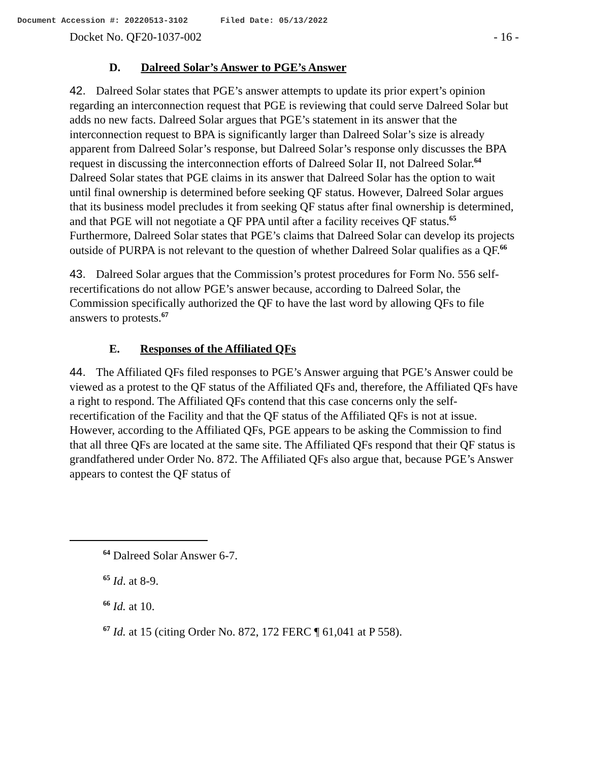Document Accession #: 20220513-3102 Filed Date: 05/13/2022
Docket No. QF20-1037-002 - 16 -
D. Dalreed Solar’s Answer to PGE’s Answer
42. Dalreed Solar states that PGE’s answer attempts to update its prior expert’s opinion regarding an interconnection request that PGE is reviewing that could serve Dalreed Solar but adds no new facts. Dalreed Solar argues that PGE’s statement in its answer that the interconnection request to BPA is significantly larger than Dalreed Solar’s size is already apparent from Dalreed Solar’s response, but Dalreed Solar’s response only discusses the BPA request in discussing the interconnection efforts of Dalreed Solar II, not Dalreed Solar.<sup>64</sup> Dalreed Solar states that PGE claims in its answer that Dalreed Solar has the option to wait until final ownership is determined before seeking QF status. However, Dalreed Solar argues that its business model precludes it from seeking QF status after final ownership is determined, and that PGE will not negotiate a QF PPA until after a facility receives QF status.<sup>65</sup> Furthermore, Dalreed Solar states that PGE’s claims that Dalreed Solar can develop its projects outside of PURPA is not relevant to the question of whether Dalreed Solar qualifies as a QF.<sup>66</sup>
43. Dalreed Solar argues that the Commission’s protest procedures for Form No. 556 self-recertifications do not allow PGE’s answer because, according to Dalreed Solar, the Commission specifically authorized the QF to have the last word by allowing QFs to file answers to protests.<sup>67</sup>
E. Responses of the Affiliated QFs
44. The Affiliated QFs filed responses to PGE’s Answer arguing that PGE’s Answer could be viewed as a protest to the QF status of the Affiliated QFs and, therefore, the Affiliated QFs have a right to respond. The Affiliated QFs contend that this case concerns only the self-recertification of the Facility and that the QF status of the Affiliated QFs is not at issue. However, according to the Affiliated QFs, PGE appears to be asking the Commission to find that all three QFs are located at the same site. The Affiliated QFs respond that their QF status is grandfathered under Order No. 872. The Affiliated QFs also argue that, because PGE’s Answer appears to contest the QF status of
<sup>64</sup> Dalreed Solar Answer 6-7.
<sup>65</sup> Id. at 8-9.
<sup>66</sup> Id. at 10.
<sup>67</sup> Id. at 15 (citing Order No. 872, 172 FERC ¶ 61,041 at P 558).